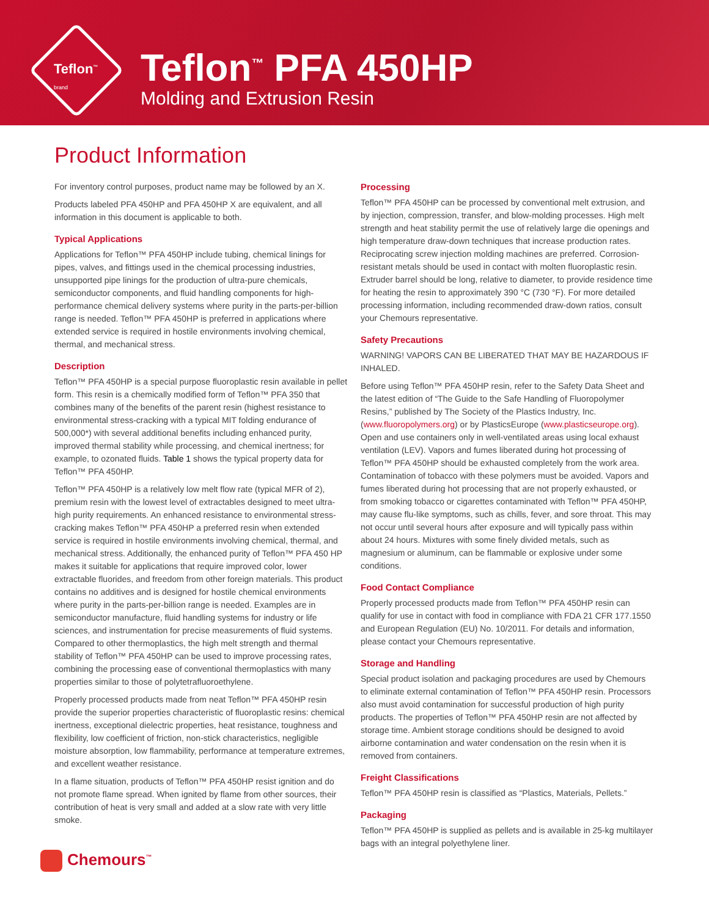Teflon<sup>™</sup>
brand
Teflon<sup>™</sup> PFA 450HP
Molding and Extrusion Resin
Product Information
For inventory control purposes, product name may be followed by an X.
Products labeled PFA 450HP and PFA 450HP X are equivalent, and all information in this document is applicable to both.
Typical Applications
Applications for Teflon™ PFA 450HP include tubing, chemical linings for pipes, valves, and fittings used in the chemical processing industries, unsupported pipe linings for the production of ultra-pure chemicals, semiconductor components, and fluid handling components for high-performance chemical delivery systems where purity in the parts-per-billion range is needed. Teflon™ PFA 450HP is preferred in applications where extended service is required in hostile environments involving chemical, thermal, and mechanical stress.
Description
Teflon™ PFA 450HP is a special purpose fluoroplastic resin available in pellet form. This resin is a chemically modified form of Teflon™ PFA 350 that combines many of the benefits of the parent resin (highest resistance to environmental stress-cracking with a typical MIT folding endurance of 500,000*) with several additional benefits including enhanced purity, improved thermal stability while processing, and chemical inertness; for example, to ozonated fluids. Table 1 shows the typical property data for Teflon™ PFA 450HP.
Teflon™ PFA 450HP is a relatively low melt flow rate (typical MFR of 2), premium resin with the lowest level of extractables designed to meet ultra-high purity requirements. An enhanced resistance to environmental stress-cracking makes Teflon™ PFA 450HP a preferred resin when extended service is required in hostile environments involving chemical, thermal, and mechanical stress. Additionally, the enhanced purity of Teflon™ PFA 450 HP makes it suitable for applications that require improved color, lower extractable fluorides, and freedom from other foreign materials. This product contains no additives and is designed for hostile chemical environments where purity in the parts-per-billion range is needed. Examples are in semiconductor manufacture, fluid handling systems for industry or life sciences, and instrumentation for precise measurements of fluid systems. Compared to other thermoplastics, the high melt strength and thermal stability of Teflon™ PFA 450HP can be used to improve processing rates, combining the processing ease of conventional thermoplastics with many properties similar to those of polytetrafluoroethylene.
Properly processed products made from neat Teflon™ PFA 450HP resin provide the superior properties characteristic of fluoroplastic resins: chemical inertness, exceptional dielectric properties, heat resistance, toughness and flexibility, low coefficient of friction, non-stick characteristics, negligible moisture absorption, low flammability, performance at temperature extremes, and excellent weather resistance.
In a flame situation, products of Teflon™ PFA 450HP resist ignition and do not promote flame spread. When ignited by flame from other sources, their contribution of heat is very small and added at a slow rate with very little smoke.
Processing
Teflon™ PFA 450HP can be processed by conventional melt extrusion, and by injection, compression, transfer, and blow-molding processes. High melt strength and heat stability permit the use of relatively large die openings and high temperature draw-down techniques that increase production rates. Reciprocating screw injection molding machines are preferred. Corrosion-resistant metals should be used in contact with molten fluoroplastic resin. Extruder barrel should be long, relative to diameter, to provide residence time for heating the resin to approximately 390 °C (730 °F). For more detailed processing information, including recommended draw-down ratios, consult your Chemours representative.
Safety Precautions
WARNING! VAPORS CAN BE LIBERATED THAT MAY BE HAZARDOUS IF INHALED.
Before using Teflon™ PFA 450HP resin, refer to the Safety Data Sheet and the latest edition of “The Guide to the Safe Handling of Fluoropolymer Resins,” published by The Society of the Plastics Industry, Inc. (www.fluoropolymers.org) or by PlasticsEurope (www.plasticseurope.org). Open and use containers only in well-ventilated areas using local exhaust ventilation (LEV). Vapors and fumes liberated during hot processing of Teflon™ PFA 450HP should be exhausted completely from the work area. Contamination of tobacco with these polymers must be avoided. Vapors and fumes liberated during hot processing that are not properly exhausted, or from smoking tobacco or cigarettes contaminated with Teflon™ PFA 450HP, may cause flu-like symptoms, such as chills, fever, and sore throat. This may not occur until several hours after exposure and will typically pass within about 24 hours. Mixtures with some finely divided metals, such as magnesium or aluminum, can be flammable or explosive under some conditions.
Food Contact Compliance
Properly processed products made from Teflon™ PFA 450HP resin can qualify for use in contact with food in compliance with FDA 21 CFR 177.1550 and European Regulation (EU) No. 10/2011. For details and information, please contact your Chemours representative.
Storage and Handling
Special product isolation and packaging procedures are used by Chemours to eliminate external contamination of Teflon™ PFA 450HP resin. Processors also must avoid contamination for successful production of high purity products. The properties of Teflon™ PFA 450HP resin are not affected by storage time. Ambient storage conditions should be designed to avoid airborne contamination and water condensation on the resin when it is removed from containers.
Freight Classifications
Teflon™ PFA 450HP resin is classified as “Plastics, Materials, Pellets.”
Packaging
Teflon™ PFA 450HP is supplied as pellets and is available in 25-kg multilayer bags with an integral polyethylene liner.
Chemours<sup>™</sup>